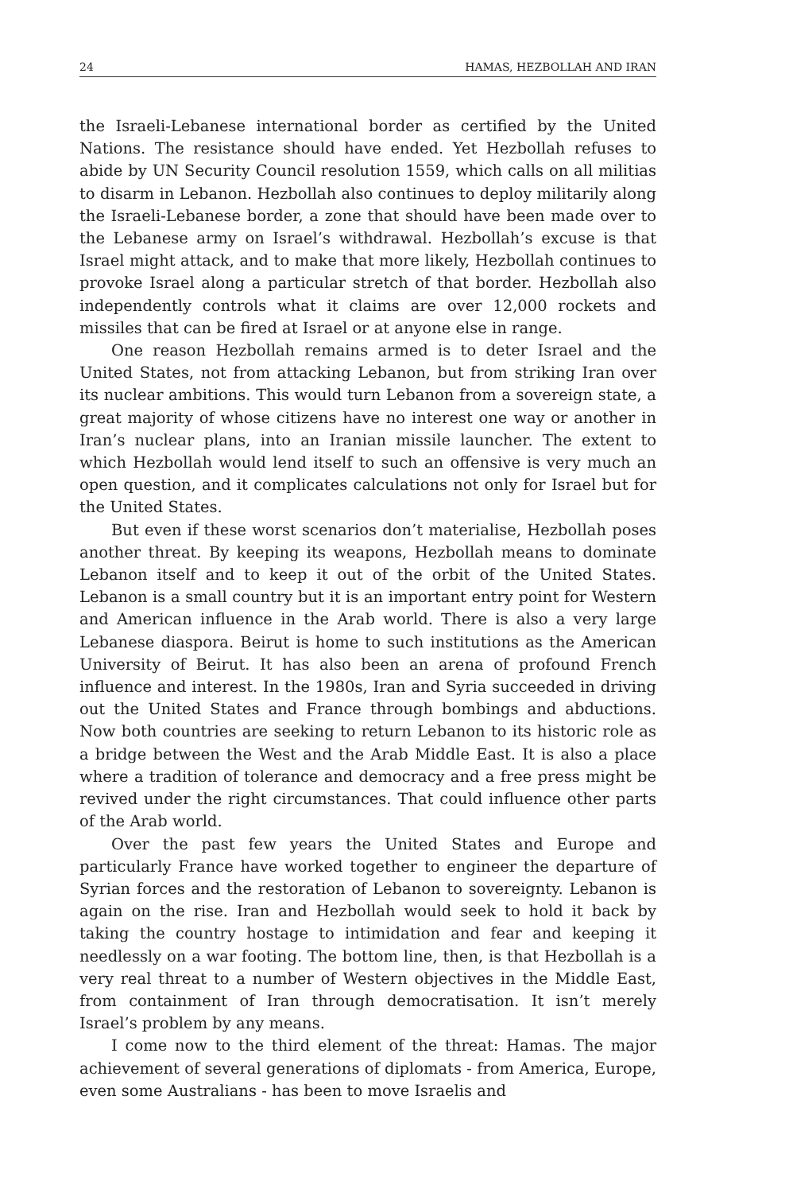24 HAMAS, HEZBOLLAH AND IRAN
the Israeli-Lebanese international border as certified by the United Nations. The resistance should have ended. Yet Hezbollah refuses to abide by UN Security Council resolution 1559, which calls on all militias to disarm in Lebanon. Hezbollah also continues to deploy militarily along the Israeli-Lebanese border, a zone that should have been made over to the Lebanese army on Israel’s withdrawal. Hezbollah’s excuse is that Israel might attack, and to make that more likely, Hezbollah continues to provoke Israel along a particular stretch of that border. Hezbollah also independently controls what it claims are over 12,000 rockets and missiles that can be fired at Israel or at anyone else in range.
One reason Hezbollah remains armed is to deter Israel and the United States, not from attacking Lebanon, but from striking Iran over its nuclear ambitions. This would turn Lebanon from a sovereign state, a great majority of whose citizens have no interest one way or another in Iran’s nuclear plans, into an Iranian missile launcher. The extent to which Hezbollah would lend itself to such an offensive is very much an open question, and it complicates calculations not only for Israel but for the United States.
But even if these worst scenarios don’t materialise, Hezbollah poses another threat. By keeping its weapons, Hezbollah means to dominate Lebanon itself and to keep it out of the orbit of the United States. Lebanon is a small country but it is an important entry point for Western and American influence in the Arab world. There is also a very large Lebanese diaspora. Beirut is home to such institutions as the American University of Beirut. It has also been an arena of profound French influence and interest. In the 1980s, Iran and Syria succeeded in driving out the United States and France through bombings and abductions. Now both countries are seeking to return Lebanon to its historic role as a bridge between the West and the Arab Middle East. It is also a place where a tradition of tolerance and democracy and a free press might be revived under the right circumstances. That could influence other parts of the Arab world.
Over the past few years the United States and Europe and particularly France have worked together to engineer the departure of Syrian forces and the restoration of Lebanon to sovereignty. Lebanon is again on the rise. Iran and Hezbollah would seek to hold it back by taking the country hostage to intimidation and fear and keeping it needlessly on a war footing. The bottom line, then, is that Hezbollah is a very real threat to a number of Western objectives in the Middle East, from containment of Iran through democratisation. It isn’t merely Israel’s problem by any means.
I come now to the third element of the threat: Hamas. The major achievement of several generations of diplomats - from America, Europe, even some Australians - has been to move Israelis and